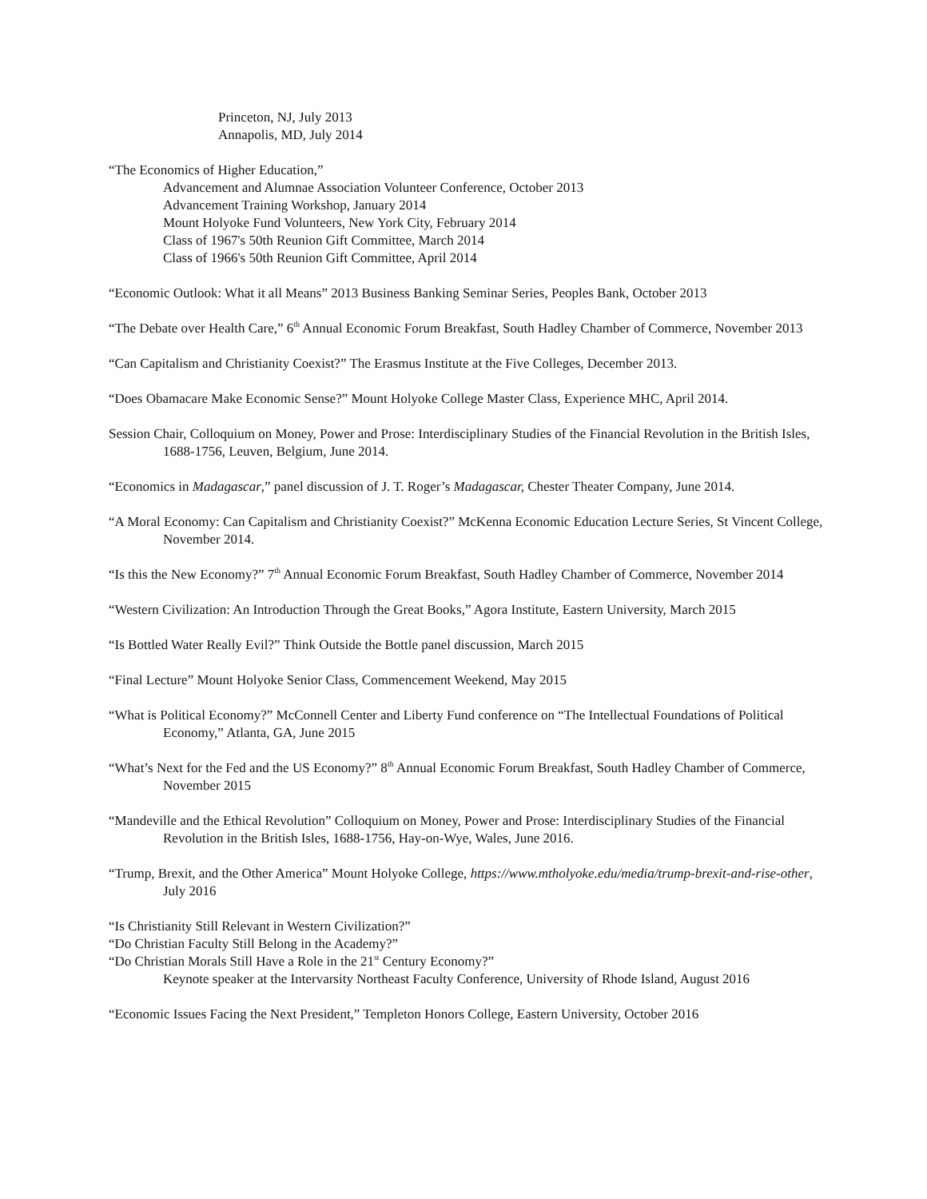Princeton, NJ, July 2013
Annapolis, MD, July 2014
“The Economics of Higher Education,”
Advancement and Alumnae Association Volunteer Conference, October 2013
Advancement Training Workshop, January 2014
Mount Holyoke Fund Volunteers, New York City, February 2014
Class of 1967's 50th Reunion Gift Committee, March 2014
Class of 1966's 50th Reunion Gift Committee, April 2014
“Economic Outlook: What it all Means” 2013 Business Banking Seminar Series, Peoples Bank, October 2013
“The Debate over Health Care,” 6<sup>th</sup> Annual Economic Forum Breakfast, South Hadley Chamber of Commerce, November 2013
“Can Capitalism and Christianity Coexist?” The Erasmus Institute at the Five Colleges, December 2013.
“Does Obamacare Make Economic Sense?” Mount Holyoke College Master Class, Experience MHC, April 2014.
Session Chair, Colloquium on Money, Power and Prose: Interdisciplinary Studies of the Financial Revolution in the British Isles, 1688-1756, Leuven, Belgium, June 2014.
“Economics in Madagascar,” panel discussion of J. T. Roger’s Madagascar, Chester Theater Company, June 2014.
“A Moral Economy: Can Capitalism and Christianity Coexist?” McKenna Economic Education Lecture Series, St Vincent College, November 2014.
“Is this the New Economy?” 7<sup>th</sup> Annual Economic Forum Breakfast, South Hadley Chamber of Commerce, November 2014
“Western Civilization: An Introduction Through the Great Books,” Agora Institute, Eastern University, March 2015
“Is Bottled Water Really Evil?” Think Outside the Bottle panel discussion, March 2015
“Final Lecture” Mount Holyoke Senior Class, Commencement Weekend, May 2015
“What is Political Economy?” McConnell Center and Liberty Fund conference on “The Intellectual Foundations of Political Economy,” Atlanta, GA, June 2015
“What’s Next for the Fed and the US Economy?” 8<sup>th</sup> Annual Economic Forum Breakfast, South Hadley Chamber of Commerce, November 2015
“Mandeville and the Ethical Revolution” Colloquium on Money, Power and Prose: Interdisciplinary Studies of the Financial Revolution in the British Isles, 1688-1756, Hay-on-Wye, Wales, June 2016.
“Trump, Brexit, and the Other America” Mount Holyoke College, https://www.mtholyoke.edu/media/trump-brexit-and-rise-other, July 2016
“Is Christianity Still Relevant in Western Civilization?”
“Do Christian Faculty Still Belong in the Academy?”
“Do Christian Morals Still Have a Role in the 21<sup>st</sup> Century Economy?”
Keynote speaker at the Intervarsity Northeast Faculty Conference, University of Rhode Island, August 2016
“Economic Issues Facing the Next President,” Templeton Honors College, Eastern University, October 2016